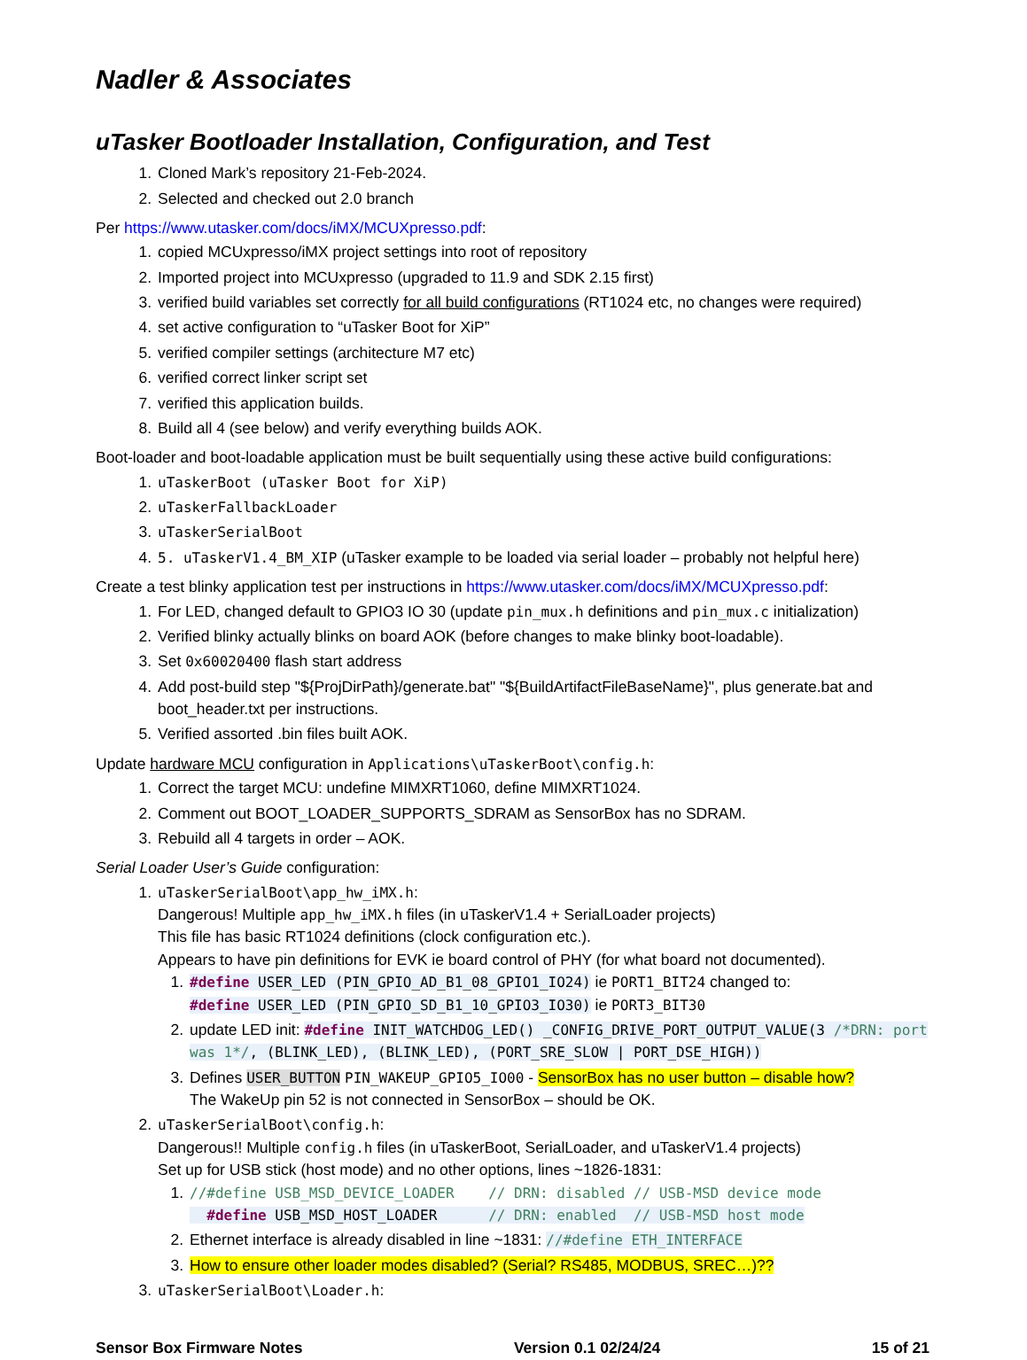Nadler & Associates
uTasker Bootloader Installation, Configuration, and Test
1. Cloned Mark’s repository 21-Feb-2024.
2. Selected and checked out 2.0 branch
Per https://www.utasker.com/docs/iMX/MCUXpresso.pdf:
1. copied MCUxpresso/iMX project settings into root of repository
2. Imported project into MCUxpresso (upgraded to 11.9 and SDK 2.15 first)
3. verified build variables set correctly for all build configurations (RT1024 etc, no changes were required)
4. set active configuration to “uTasker Boot for XiP”
5. verified compiler settings (architecture M7 etc)
6. verified correct linker script set
7. verified this application builds.
8. Build all 4 (see below) and verify everything builds AOK.
Boot-loader and boot-loadable application must be built sequentially using these active build configurations:
1. uTaskerBoot (uTasker Boot for XiP)
2. uTaskerFallbackLoader
3. uTaskerSerialBoot
4. 5. uTaskerV1.4_BM_XIP (uTasker example to be loaded via serial loader – probably not helpful here)
Create a test blinky application test per instructions in https://www.utasker.com/docs/iMX/MCUXpresso.pdf:
1. For LED, changed default to GPIO3 IO 30 (update pin_mux.h definitions and pin_mux.c initialization)
2. Verified blinky actually blinks on board AOK (before changes to make blinky boot-loadable).
3. Set 0x60020400 flash start address
4. Add post-build step "${ProjDirPath}/generate.bat" "${BuildArtifactFileBaseName}", plus generate.bat and boot_header.txt per instructions.
5. Verified assorted .bin files built AOK.
Update hardware MCU configuration in Applications\uTaskerBoot\config.h:
1. Correct the target MCU: undefine MIMXRT1060, define MIMXRT1024.
2. Comment out BOOT_LOADER_SUPPORTS_SDRAM as SensorBox has no SDRAM.
3. Rebuild all 4 targets in order – AOK.
Serial Loader User’s Guide configuration:
1. uTaskerSerialBoot\app_hw_iMX.h:
Dangerous! Multiple app_hw_iMX.h files (in uTaskerV1.4 + SerialLoader projects)
This file has basic RT1024 definitions (clock configuration etc.).
Appears to have pin definitions for EVK ie board control of PHY (for what board not documented).
1. #define USER_LED (PIN_GPIO_AD_B1_08_GPIO1_IO24) ie PORT1_BIT24 changed to:
#define USER_LED (PIN_GPIO_SD_B1_10_GPIO3_IO30) ie PORT3_BIT30
2. update LED init: #define INIT_WATCHDOG_LED() _CONFIG_DRIVE_PORT_OUTPUT_VALUE(3 /*DRN: port was 1*/, (BLINK_LED), (BLINK_LED), (PORT_SRE_SLOW | PORT_DSE_HIGH))
3. Defines USER_BUTTON PIN_WAKEUP_GPIO5_IO00 - SensorBox has no user button – disable how?
The WakeUp pin 52 is not connected in SensorBox – should be OK.
2. uTaskerSerialBoot\config.h:
Dangerous!! Multiple config.h files (in uTaskerBoot, SerialLoader, and uTaskerV1.4 projects)
Set up for USB stick (host mode) and no other options, lines ~1826-1831:
1. //#define USB_MSD_DEVICE_LOADER // DRN: disabled // USB-MSD device mode
#define USB_MSD_HOST_LOADER // DRN: enabled // USB-MSD host mode
2. Ethernet interface is already disabled in line ~1831: //#define ETH_INTERFACE
3. How to ensure other loader modes disabled? (Serial? RS485, MODBUS, SREC…)??
3. uTaskerSerialBoot\Loader.h:
Sensor Box Firmware Notes Version 0.1 02/24/24 15 of 21